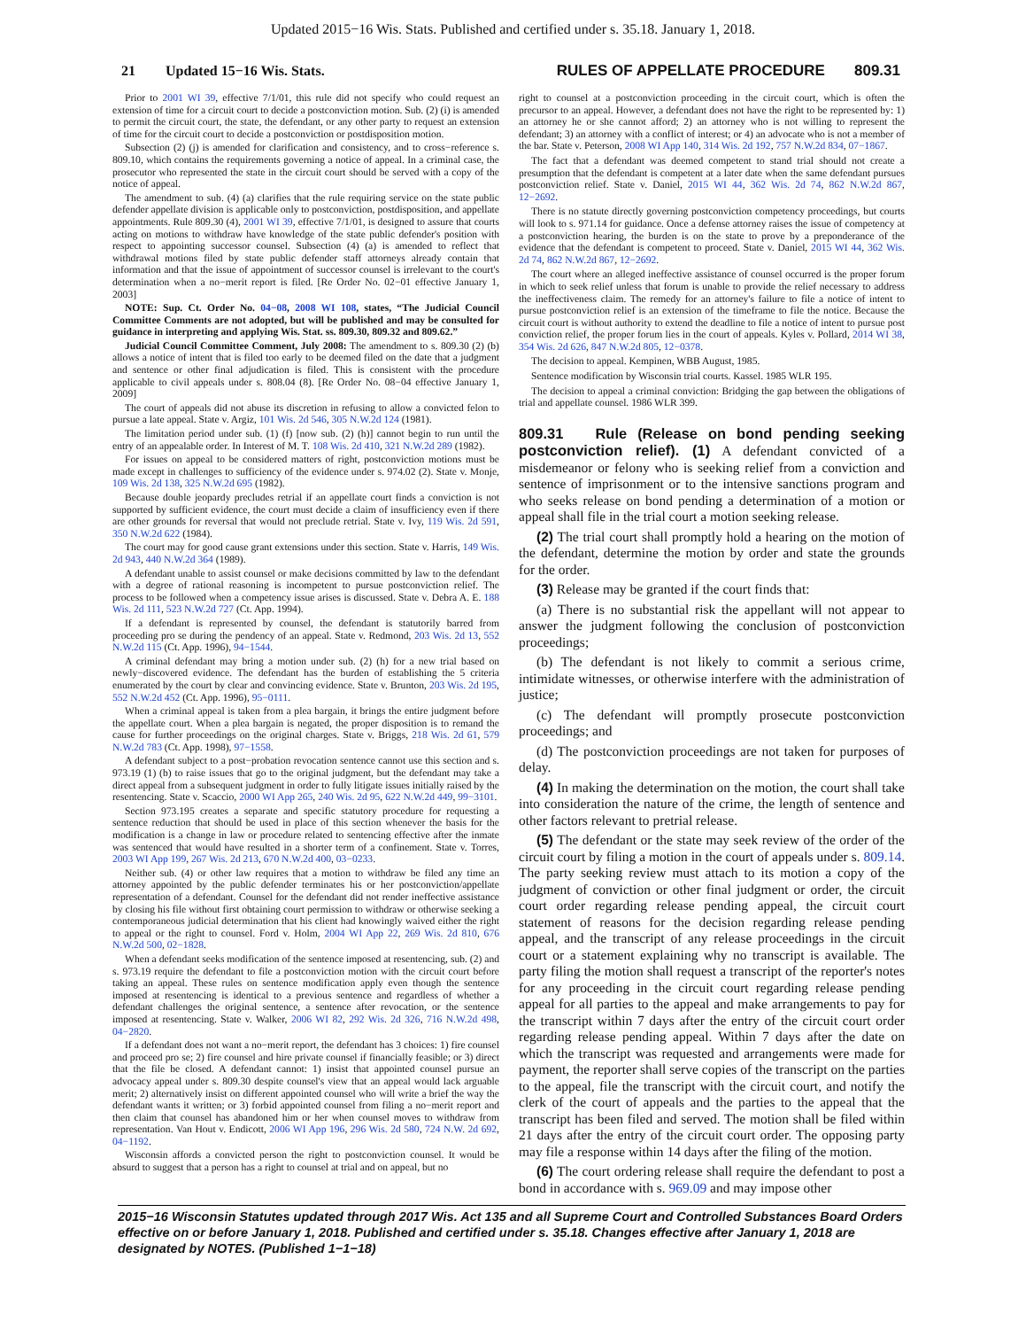Updated 2015−16 Wis. Stats. Published and certified under s. 35.18. January 1, 2018.
21 Updated 15−16 Wis. Stats. RULES OF APPELLATE PROCEDURE 809.31
Prior to 2001 WI 39, effective 7/1/01, this rule did not specify who could request an extension of time for a circuit court to decide a postconviction motion. Sub. (2) (i) is amended to permit the circuit court, the state, the defendant, or any other party to request an extension of time for the circuit court to decide a postconviction or postdisposition motion.
Subsection (2) (j) is amended for clarification and consistency, and to cross−reference s. 809.10, which contains the requirements governing a notice of appeal. In a criminal case, the prosecutor who represented the state in the circuit court should be served with a copy of the notice of appeal.
The amendment to sub. (4) (a) clarifies that the rule requiring service on the state public defender appellate division is applicable only to postconviction, postdisposition, and appellate appointments. Rule 809.30 (4), 2001 WI 39, effective 7/1/01, is designed to assure that courts acting on motions to withdraw have knowledge of the state public defender's position with respect to appointing successor counsel. Subsection (4) (a) is amended to reflect that withdrawal motions filed by state public defender staff attorneys already contain that information and that the issue of appointment of successor counsel is irrelevant to the court's determination when a no−merit report is filed. [Re Order No. 02−01 effective January 1, 2003]
NOTE: Sup. Ct. Order No. 04−08, 2008 WI 108, states, “The Judicial Council Committee Comments are not adopted, but will be published and may be consulted for guidance in interpreting and applying Wis. Stat. ss. 809.30, 809.32 and 809.62.”
Judicial Council Committee Comment, July 2008: The amendment to s. 809.30 (2) (b) allows a notice of intent that is filed too early to be deemed filed on the date that a judgment and sentence or other final adjudication is filed. This is consistent with the procedure applicable to civil appeals under s. 808.04 (8). [Re Order No. 08−04 effective January 1, 2009]
The court of appeals did not abuse its discretion in refusing to allow a convicted felon to pursue a late appeal. State v. Argiz, 101 Wis. 2d 546, 305 N.W.2d 124 (1981).
The limitation period under sub. (1) (f) [now sub. (2) (h)] cannot begin to run until the entry of an appealable order. In Interest of M. T. 108 Wis. 2d 410, 321 N.W.2d 289 (1982).
For issues on appeal to be considered matters of right, postconviction motions must be made except in challenges to sufficiency of the evidence under s. 974.02 (2). State v. Monje, 109 Wis. 2d 138, 325 N.W.2d 695 (1982).
Because double jeopardy precludes retrial if an appellate court finds a conviction is not supported by sufficient evidence, the court must decide a claim of insufficiency even if there are other grounds for reversal that would not preclude retrial. State v. Ivy, 119 Wis. 2d 591, 350 N.W.2d 622 (1984).
The court may for good cause grant extensions under this section. State v. Harris, 149 Wis. 2d 943, 440 N.W.2d 364 (1989).
A defendant unable to assist counsel or make decisions committed by law to the defendant with a degree of rational reasoning is incompetent to pursue postconviction relief. The process to be followed when a competency issue arises is discussed. State v. Debra A. E. 188 Wis. 2d 111, 523 N.W.2d 727 (Ct. App. 1994).
If a defendant is represented by counsel, the defendant is statutorily barred from proceeding pro se during the pendency of an appeal. State v. Redmond, 203 Wis. 2d 13, 552 N.W.2d 115 (Ct. App. 1996), 94−1544.
A criminal defendant may bring a motion under sub. (2) (h) for a new trial based on newly−discovered evidence. The defendant has the burden of establishing the 5 criteria enumerated by the court by clear and convincing evidence. State v. Brunton, 203 Wis. 2d 195, 552 N.W.2d 452 (Ct. App. 1996), 95−0111.
When a criminal appeal is taken from a plea bargain, it brings the entire judgment before the appellate court. When a plea bargain is negated, the proper disposition is to remand the cause for further proceedings on the original charges. State v. Briggs, 218 Wis. 2d 61, 579 N.W.2d 783 (Ct. App. 1998), 97−1558.
A defendant subject to a post−probation revocation sentence cannot use this section and s. 973.19 (1) (b) to raise issues that go to the original judgment, but the defendant may take a direct appeal from a subsequent judgment in order to fully litigate issues initially raised by the resentencing. State v. Scaccio, 2000 WI App 265, 240 Wis. 2d 95, 622 N.W.2d 449, 99−3101.
Section 973.195 creates a separate and specific statutory procedure for requesting a sentence reduction that should be used in place of this section whenever the basis for the modification is a change in law or procedure related to sentencing effective after the inmate was sentenced that would have resulted in a shorter term of a confinement. State v. Torres, 2003 WI App 199, 267 Wis. 2d 213, 670 N.W.2d 400, 03−0233.
Neither sub. (4) or other law requires that a motion to withdraw be filed any time an attorney appointed by the public defender terminates his or her postconviction/appellate representation of a defendant. Counsel for the defendant did not render ineffective assistance by closing his file without first obtaining court permission to withdraw or otherwise seeking a contemporaneous judicial determination that his client had knowingly waived either the right to appeal or the right to counsel. Ford v. Holm, 2004 WI App 22, 269 Wis. 2d 810, 676 N.W.2d 500, 02−1828.
When a defendant seeks modification of the sentence imposed at resentencing, sub. (2) and s. 973.19 require the defendant to file a postconviction motion with the circuit court before taking an appeal. These rules on sentence modification apply even though the sentence imposed at resentencing is identical to a previous sentence and regardless of whether a defendant challenges the original sentence, a sentence after revocation, or the sentence imposed at resentencing. State v. Walker, 2006 WI 82, 292 Wis. 2d 326, 716 N.W.2d 498, 04−2820.
If a defendant does not want a no−merit report, the defendant has 3 choices: 1) fire counsel and proceed pro se; 2) fire counsel and hire private counsel if financially feasible; or 3) direct that the file be closed. A defendant cannot: 1) insist that appointed counsel pursue an advocacy appeal under s. 809.30 despite counsel's view that an appeal would lack arguable merit; 2) alternatively insist on different appointed counsel who will write a brief the way the defendant wants it written; or 3) forbid appointed counsel from filing a no−merit report and then claim that counsel has abandoned him or her when counsel moves to withdraw from representation. Van Hout v. Endicott, 2006 WI App 196, 296 Wis. 2d 580, 724 N.W. 2d 692, 04−1192.
Wisconsin affords a convicted person the right to postconviction counsel. It would be absurd to suggest that a person has a right to counsel at trial and on appeal, but no
right to counsel at a postconviction proceeding in the circuit court, which is often the precursor to an appeal. However, a defendant does not have the right to be represented by: 1) an attorney he or she cannot afford; 2) an attorney who is not willing to represent the defendant; 3) an attorney with a conflict of interest; or 4) an advocate who is not a member of the bar. State v. Peterson, 2008 WI App 140, 314 Wis. 2d 192, 757 N.W.2d 834, 07−1867.
The fact that a defendant was deemed competent to stand trial should not create a presumption that the defendant is competent at a later date when the same defendant pursues postconviction relief. State v. Daniel, 2015 WI 44, 362 Wis. 2d 74, 862 N.W.2d 867, 12−2692.
There is no statute directly governing postconviction competency proceedings, but courts will look to s. 971.14 for guidance. Once a defense attorney raises the issue of competency at a postconviction hearing, the burden is on the state to prove by a preponderance of the evidence that the defendant is competent to proceed. State v. Daniel, 2015 WI 44, 362 Wis. 2d 74, 862 N.W.2d 867, 12−2692.
The court where an alleged ineffective assistance of counsel occurred is the proper forum in which to seek relief unless that forum is unable to provide the relief necessary to address the ineffectiveness claim. The remedy for an attorney's failure to file a notice of intent to pursue postconviction relief is an extension of the timeframe to file the notice. Because the circuit court is without authority to extend the deadline to file a notice of intent to pursue post conviction relief, the proper forum lies in the court of appeals. Kyles v. Pollard, 2014 WI 38, 354 Wis. 2d 626, 847 N.W.2d 805, 12−0378.
The decision to appeal. Kempinen, WBB August, 1985.
Sentence modification by Wisconsin trial courts. Kassel. 1985 WLR 195.
The decision to appeal a criminal conviction: Bridging the gap between the obligations of trial and appellate counsel. 1986 WLR 399.
809.31 Rule (Release on bond pending seeking postconviction relief). (1) A defendant convicted of a misdemeanor or felony who is seeking relief from a conviction and sentence of imprisonment or to the intensive sanctions program and who seeks release on bond pending a determination of a motion or appeal shall file in the trial court a motion seeking release.
(2) The trial court shall promptly hold a hearing on the motion of the defendant, determine the motion by order and state the grounds for the order.
(3) Release may be granted if the court finds that:
(a) There is no substantial risk the appellant will not appear to answer the judgment following the conclusion of postconviction proceedings;
(b) The defendant is not likely to commit a serious crime, intimidate witnesses, or otherwise interfere with the administration of justice;
(c) The defendant will promptly prosecute postconviction proceedings; and
(d) The postconviction proceedings are not taken for purposes of delay.
(4) In making the determination on the motion, the court shall take into consideration the nature of the crime, the length of sentence and other factors relevant to pretrial release.
(5) The defendant or the state may seek review of the order of the circuit court by filing a motion in the court of appeals under s. 809.14. The party seeking review must attach to its motion a copy of the judgment of conviction or other final judgment or order, the circuit court order regarding release pending appeal, the circuit court statement of reasons for the decision regarding release pending appeal, and the transcript of any release proceedings in the circuit court or a statement explaining why no transcript is available. The party filing the motion shall request a transcript of the reporter's notes for any proceeding in the circuit court regarding release pending appeal for all parties to the appeal and make arrangements to pay for the transcript within 7 days after the entry of the circuit court order regarding release pending appeal. Within 7 days after the date on which the transcript was requested and arrangements were made for payment, the reporter shall serve copies of the transcript on the parties to the appeal, file the transcript with the circuit court, and notify the clerk of the court of appeals and the parties to the appeal that the transcript has been filed and served. The motion shall be filed within 21 days after the entry of the circuit court order. The opposing party may file a response within 14 days after the filing of the motion.
(6) The court ordering release shall require the defendant to post a bond in accordance with s. 969.09 and may impose other
2015−16 Wisconsin Statutes updated through 2017 Wis. Act 135 and all Supreme Court and Controlled Substances Board Orders effective on or before January 1, 2018. Published and certified under s. 35.18. Changes effective after January 1, 2018 are designated by NOTES. (Published 1−1−18)